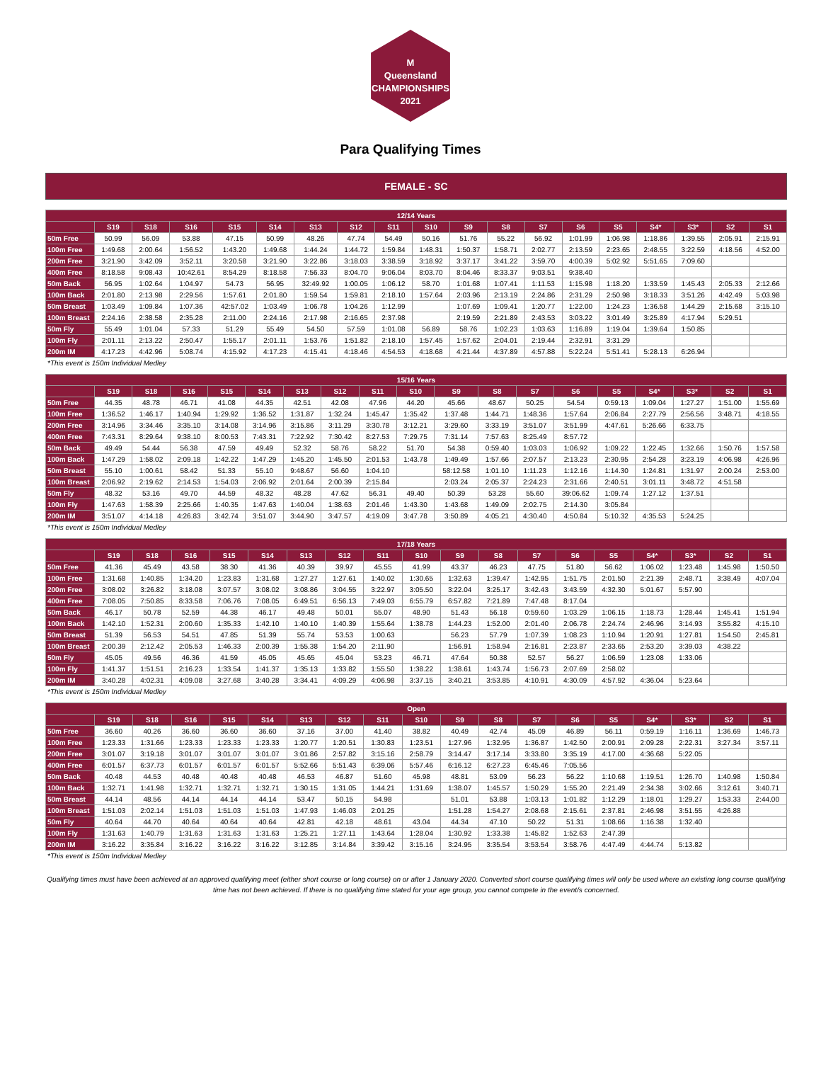M
Queensland
CHAMPIONSHIPS
2021
Para Qualifying Times
FEMALE - SC
| 12/14 Years | | | | | | | | | | | | | | | | | | |
| --- | --- | --- | --- | --- | --- | --- | --- | --- | --- | --- | --- | --- | --- | --- | --- | --- | --- | --- |
| | S19 | S18 | S16 | S15 | S14 | S13 | S12 | S11 | S10 | S9 | S8 | S7 | S6 | S5 | S4* | S3* | S2 | S1 |
| 50m Free | 50.99 | 56.09 | 53.88 | 47.15 | 50.99 | 48.26 | 47.74 | 54.49 | 50.16 | 51.76 | 55.22 | 56.92 | 1:01.99 | 1:06.98 | 1:18.86 | 1:39.55 | 2:05.91 | 2:15.91 |
| 100m Free | 1:49.68 | 2:00.64 | 1:56.52 | 1:43.20 | 1:49.68 | 1:44.24 | 1:44.72 | 1:59.84 | 1:48.31 | 1:50.37 | 1:58.71 | 2:02.77 | 2:13.59 | 2:23.65 | 2:48.55 | 3:22.59 | 4:18.56 | 4:52.00 |
| 200m Free | 3:21.90 | 3:42.09 | 3:52.11 | 3:20.58 | 3:21.90 | 3:22.86 | 3:18.03 | 3:38.59 | 3:18.92 | 3:37.17 | 3:41.22 | 3:59.70 | 4:00.39 | 5:02.92 | 5:51.65 | 7:09.60 | | |
| 400m Free | 8:18.58 | 9:08.43 | 10:42.61 | 8:54.29 | 8:18.58 | 7:56.33 | 8:04.70 | 9:06.04 | 8:03.70 | 8:04.46 | 8:33.37 | 9:03.51 | 9:38.40 | | | | | |
| 50m Back | 56.95 | 1:02.64 | 1:04.97 | 54.73 | 56.95 | 32:49.92 | 1:00.05 | 1:06.12 | 58.70 | 1:01.68 | 1:07.41 | 1:11.53 | 1:15.98 | 1:18.20 | 1:33.59 | 1:45.43 | 2:05.33 | 2:12.66 |
| 100m Back | 2:01.80 | 2:13.98 | 2:29.56 | 1:57.61 | 2:01.80 | 1:59.54 | 1:59.81 | 2:18.10 | 1:57.64 | 2:03.96 | 2:13.19 | 2:24.86 | 2:31.29 | 2:50.98 | 3:18.33 | 3:51.26 | 4:42.49 | 5:03.98 |
| 50m Breast | 1:03.49 | 1:09.84 | 1:07.36 | 42:57.02 | 1:03.49 | 1:06.78 | 1:04.26 | 1:12.99 | | 1:07.69 | 1:09.41 | 1:20.77 | 1:22.00 | 1:24.23 | 1:36.58 | 1:44.29 | 2:15.68 | 3:15.10 |
| 100m Breast | 2:24.16 | 2:38.58 | 2:35.28 | 2:11.00 | 2:24.16 | 2:17.98 | 2:16.65 | 2:37.98 | | 2:19.59 | 2:21.89 | 2:43.53 | 3:03.22 | 3:01.49 | 3:25.89 | 4:17.94 | 5:29.51 | |
| 50m Fly | 55.49 | 1:01.04 | 57.33 | 51.29 | 55.49 | 54.50 | 57.59 | 1:01.08 | 56.89 | 58.76 | 1:02.23 | 1:03.63 | 1:16.89 | 1:19.04 | 1:39.64 | 1:50.85 | | |
| 100m Fly | 2:01.11 | 2:13.22 | 2:50.47 | 1:55.17 | 2:01.11 | 1:53.76 | 1:51.82 | 2:18.10 | 1:57.45 | 1:57.62 | 2:04.01 | 2:19.44 | 2:32.91 | 3:31.29 | | | | |
| 200m IM | 4:17.23 | 4:42.96 | 5:08.74 | 4:15.92 | 4:17.23 | 4:15.41 | 4:18.46 | 4:54.53 | 4:18.68 | 4:21.44 | 4:37.89 | 4:57.88 | 5:22.24 | 5:51.41 | 5:28.13 | 6:26.94 | | |
*This event is 150m Individual Medley
| 15/16 Years | | | | | | | | | | | | | | | | | | |
| --- | --- | --- | --- | --- | --- | --- | --- | --- | --- | --- | --- | --- | --- | --- | --- | --- | --- | --- |
| | S19 | S18 | S16 | S15 | S14 | S13 | S12 | S11 | S10 | S9 | S8 | S7 | S6 | S5 | S4* | S3* | S2 | S1 |
| 50m Free | 44.35 | 48.78 | 46.71 | 41.08 | 44.35 | 42.51 | 42.08 | 47.96 | 44.20 | 45.66 | 48.67 | 50.25 | 54.54 | 0:59.13 | 1:09.04 | 1:27.27 | 1:51.00 | 1:55.69 |
| 100m Free | 1:36.52 | 1:46.17 | 1:40.94 | 1:29.92 | 1:36.52 | 1:31.87 | 1:32.24 | 1:45.47 | 1:35.42 | 1:37.48 | 1:44.71 | 1:48.36 | 1:57.64 | 2:06.84 | 2:27.79 | 2:56.56 | 3:48.71 | 4:18.55 |
| 200m Free | 3:14.96 | 3:34.46 | 3:35.10 | 3:14.08 | 3:14.96 | 3:15.86 | 3:11.29 | 3:30.78 | 3:12.21 | 3:29.60 | 3:33.19 | 3:51.07 | 3:51.99 | 4:47.61 | 5:26.66 | 6:33.75 | | |
| 400m Free | 7:43.31 | 8:29.64 | 9:38.10 | 8:00.53 | 7:43.31 | 7:22.92 | 7:30.42 | 8:27.53 | 7:29.75 | 7:31.14 | 7:57.63 | 8:25.49 | 8:57.72 | | | | | |
| 50m Back | 49.49 | 54.44 | 56.38 | 47.59 | 49.49 | 52.32 | 58.76 | 58.22 | 51.70 | 54.38 | 0:59.40 | 1:03.03 | 1:06.92 | 1:09.22 | 1:22.45 | 1:32.66 | 1:50.76 | 1:57.58 |
| 100m Back | 1:47.29 | 1:58.02 | 2:09.18 | 1:42.22 | 1:47.29 | 1:45.20 | 1:45.50 | 2:01.53 | 1:43.78 | 1:49.49 | 1:57.66 | 2:07.57 | 2:13.23 | 2:30.95 | 2:54.28 | 3:23.19 | 4:06.98 | 4:26.96 |
| 50m Breast | 55.10 | 1:00.61 | 58.42 | 51.33 | 55.10 | 9:48.67 | 56.60 | 1:04.10 | | 58:12.58 | 1:01.10 | 1:11.23 | 1:12.16 | 1:14.30 | 1:24.81 | 1:31.97 | 2:00.24 | 2:53.00 |
| 100m Breast | 2:06.92 | 2:19.62 | 2:14.53 | 1:54.03 | 2:06.92 | 2:01.64 | 2:00.39 | 2:15.84 | | 2:03.24 | 2:05.37 | 2:24.23 | 2:31.66 | 2:40.51 | 3:01.11 | 3:48.72 | 4:51.58 | |
| 50m Fly | 48.32 | 53.16 | 49.70 | 44.59 | 48.32 | 48.28 | 47.62 | 56.31 | 49.40 | 50.39 | 53.28 | 55.60 | 39:06.62 | 1:09.74 | 1:27.12 | 1:37.51 | | |
| 100m Fly | 1:47.63 | 1:58.39 | 2:25.66 | 1:40.35 | 1:47.63 | 1:40.04 | 1:38.63 | 2:01.46 | 1:43.30 | 1:43.68 | 1:49.09 | 2:02.75 | 2:14.30 | 3:05.84 | | | | |
| 200m IM | 3:51.07 | 4:14.18 | 4:26.83 | 3:42.74 | 3:51.07 | 3:44.90 | 3:47.57 | 4:19.09 | 3:47.78 | 3:50.89 | 4:05.21 | 4:30.40 | 4:50.84 | 5:10.32 | 4:35.53 | 5:24.25 | | |
*This event is 150m Individual Medley
| 17/18 Years | | | | | | | | | | | | | | | | | | |
| --- | --- | --- | --- | --- | --- | --- | --- | --- | --- | --- | --- | --- | --- | --- | --- | --- | --- | --- |
| | S19 | S18 | S16 | S15 | S14 | S13 | S12 | S11 | S10 | S9 | S8 | S7 | S6 | S5 | S4* | S3* | S2 | S1 |
| 50m Free | 41.36 | 45.49 | 43.58 | 38.30 | 41.36 | 40.39 | 39.97 | 45.55 | 41.99 | 43.37 | 46.23 | 47.75 | 51.80 | 56.62 | 1:06.02 | 1:23.48 | 1:45.98 | 1:50.50 |
| 100m Free | 1:31.68 | 1:40.85 | 1:34.20 | 1:23.83 | 1:31.68 | 1:27.27 | 1:27.61 | 1:40.02 | 1:30.65 | 1:32.63 | 1:39.47 | 1:42.95 | 1:51.75 | 2:01.50 | 2:21.39 | 2:48.71 | 3:38.49 | 4:07.04 |
| 200m Free | 3:08.02 | 3:26.82 | 3:18.08 | 3:07.57 | 3:08.02 | 3:08.86 | 3:04.55 | 3:22.97 | 3:05.50 | 3:22.04 | 3:25.17 | 3:42.43 | 3:43.59 | 4:32.30 | 5:01.67 | 5:57.90 | | |
| 400m Free | 7:08.05 | 7:50.85 | 8:33.58 | 7:06.76 | 7:08.05 | 6:49.51 | 6:56.13 | 7:49.03 | 6:55.79 | 6:57.82 | 7:21.89 | 7:47.48 | 8:17.04 | | | | | |
| 50m Back | 46.17 | 50.78 | 52.59 | 44.38 | 46.17 | 49.48 | 50.01 | 55.07 | 48.90 | 51.43 | 56.18 | 0:59.60 | 1:03.29 | 1:06.15 | 1:18.73 | 1:28.44 | 1:45.41 | 1:51.94 |
| 100m Back | 1:42.10 | 1:52.31 | 2:00.60 | 1:35.33 | 1:42.10 | 1:40.10 | 1:40.39 | 1:55.64 | 1:38.78 | 1:44.23 | 1:52.00 | 2:01.40 | 2:06.78 | 2:24.74 | 2:46.96 | 3:14.93 | 3:55.82 | 4:15.10 |
| 50m Breast | 51.39 | 56.53 | 54.51 | 47.85 | 51.39 | 55.74 | 53.53 | 1:00.63 | | 56.23 | 57.79 | 1:07.39 | 1:08.23 | 1:10.94 | 1:20.91 | 1:27.81 | 1:54.50 | 2:45.81 |
| 100m Breast | 2:00.39 | 2:12.42 | 2:05.53 | 1:46.33 | 2:00.39 | 1:55.38 | 1:54.20 | 2:11.90 | | 1:56.91 | 1:58.94 | 2:16.81 | 2:23.87 | 2:33.65 | 2:53.20 | 3:39.03 | 4:38.22 | |
| 50m Fly | 45.05 | 49.56 | 46.36 | 41.59 | 45.05 | 45.65 | 45.04 | 53.23 | 46.71 | 47.64 | 50.38 | 52.57 | 56.27 | 1:06.59 | 1:23.08 | 1:33.06 | | |
| 100m Fly | 1:41.37 | 1:51.51 | 2:16.23 | 1:33.54 | 1:41.37 | 1:35.13 | 1:33.82 | 1:55.50 | 1:38.22 | 1:38.61 | 1:43.74 | 1:56.73 | 2:07.69 | 2:58.02 | | | | |
| 200m IM | 3:40.28 | 4:02.31 | 4:09.08 | 3:27.68 | 3:40.28 | 3:34.41 | 4:09.29 | 4:06.98 | 3:37.15 | 3:40.21 | 3:53.85 | 4:10.91 | 4:30.09 | 4:57.92 | 4:36.04 | 5:23.64 | | |
*This event is 150m Individual Medley
| Open | | | | | | | | | | | | | | | | | | |
| --- | --- | --- | --- | --- | --- | --- | --- | --- | --- | --- | --- | --- | --- | --- | --- | --- | --- | --- |
| | S19 | S18 | S16 | S15 | S14 | S13 | S12 | S11 | S10 | S9 | S8 | S7 | S6 | S5 | S4* | S3* | S2 | S1 |
| 50m Free | 36.60 | 40.26 | 36.60 | 36.60 | 36.60 | 37.16 | 37.00 | 41.40 | 38.82 | 40.49 | 42.74 | 45.09 | 46.89 | 56.11 | 0:59.19 | 1:16.11 | 1:36.69 | 1:46.73 |
| 100m Free | 1:23.33 | 1:31.66 | 1:23.33 | 1:23.33 | 1:23.33 | 1:20.77 | 1:20.51 | 1:30.83 | 1:23.51 | 1:27.96 | 1:32.95 | 1:36.87 | 1:42.50 | 2:00.91 | 2:09.28 | 2:22.31 | 3:27.34 | 3:57.11 |
| 200m Free | 3:01.07 | 3:19.18 | 3:01.07 | 3:01.07 | 3:01.07 | 3:01.86 | 2:57.82 | 3:15.16 | 2:58.79 | 3:14.47 | 3:17.14 | 3:33.80 | 3:35.19 | 4:17.00 | 4:36.68 | 5:22.05 | | |
| 400m Free | 6:01.57 | 6:37.73 | 6:01.57 | 6:01.57 | 6:01.57 | 5:52.66 | 5:51.43 | 6:39.06 | 5:57.46 | 6:16.12 | 6:27.23 | 6:45.46 | 7:05.56 | | | | | |
| 50m Back | 40.48 | 44.53 | 40.48 | 40.48 | 40.48 | 46.53 | 46.87 | 51.60 | 45.98 | 48.81 | 53.09 | 56.23 | 56.22 | 1:10.68 | 1:19.51 | 1:26.70 | 1:40.98 | 1:50.84 |
| 100m Back | 1:32.71 | 1:41.98 | 1:32.71 | 1:32.71 | 1:32.71 | 1:30.15 | 1:31.05 | 1:44.21 | 1:31.69 | 1:38.07 | 1:45.57 | 1:50.29 | 1:55.20 | 2:21.49 | 2:34.38 | 3:02.66 | 3:12.61 | 3:40.71 |
| 50m Breast | 44.14 | 48.56 | 44.14 | 44.14 | 44.14 | 53.47 | 50.15 | 54.98 | | 51.01 | 53.88 | 1:03.13 | 1:01.82 | 1:12.29 | 1:18.01 | 1:29.27 | 1:53.33 | 2:44.00 |
| 100m Breast | 1:51.03 | 2:02.14 | 1:51.03 | 1:51.03 | 1:51.03 | 1:47.93 | 1:46.03 | 2:01.25 | | 1:51.28 | 1:54.27 | 2:08.68 | 2:15.61 | 2:37.81 | 2:46.98 | 3:51.55 | 4:26.88 | |
| 50m Fly | 40.64 | 44.70 | 40.64 | 40.64 | 40.64 | 42.81 | 42.18 | 48.61 | 43.04 | 44.34 | 47.10 | 50.22 | 51.31 | 1:08.66 | 1:16.38 | 1:32.40 | | |
| 100m Fly | 1:31.63 | 1:40.79 | 1:31.63 | 1:31.63 | 1:31.63 | 1:25.21 | 1:27.11 | 1:43.64 | 1:28.04 | 1:30.92 | 1:33.38 | 1:45.82 | 1:52.63 | 2:47.39 | | | | |
| 200m IM | 3:16.22 | 3:35.84 | 3:16.22 | 3:16.22 | 3:16.22 | 3:12.85 | 3:14.84 | 3:39.42 | 3:15.16 | 3:24.95 | 3:35.54 | 3:53.54 | 3:58.76 | 4:47.49 | 4:44.74 | 5:13.82 | | |
*This event is 150m Individual Medley
Qualifying times must have been achieved at an approved qualifying meet (either short course or long course) on or after 1 January 2020. Converted short course qualifying times will only be used where an existing long course qualifying time has not been achieved. If there is no qualifying time stated for your age group, you cannot compete in the event/s concerned.